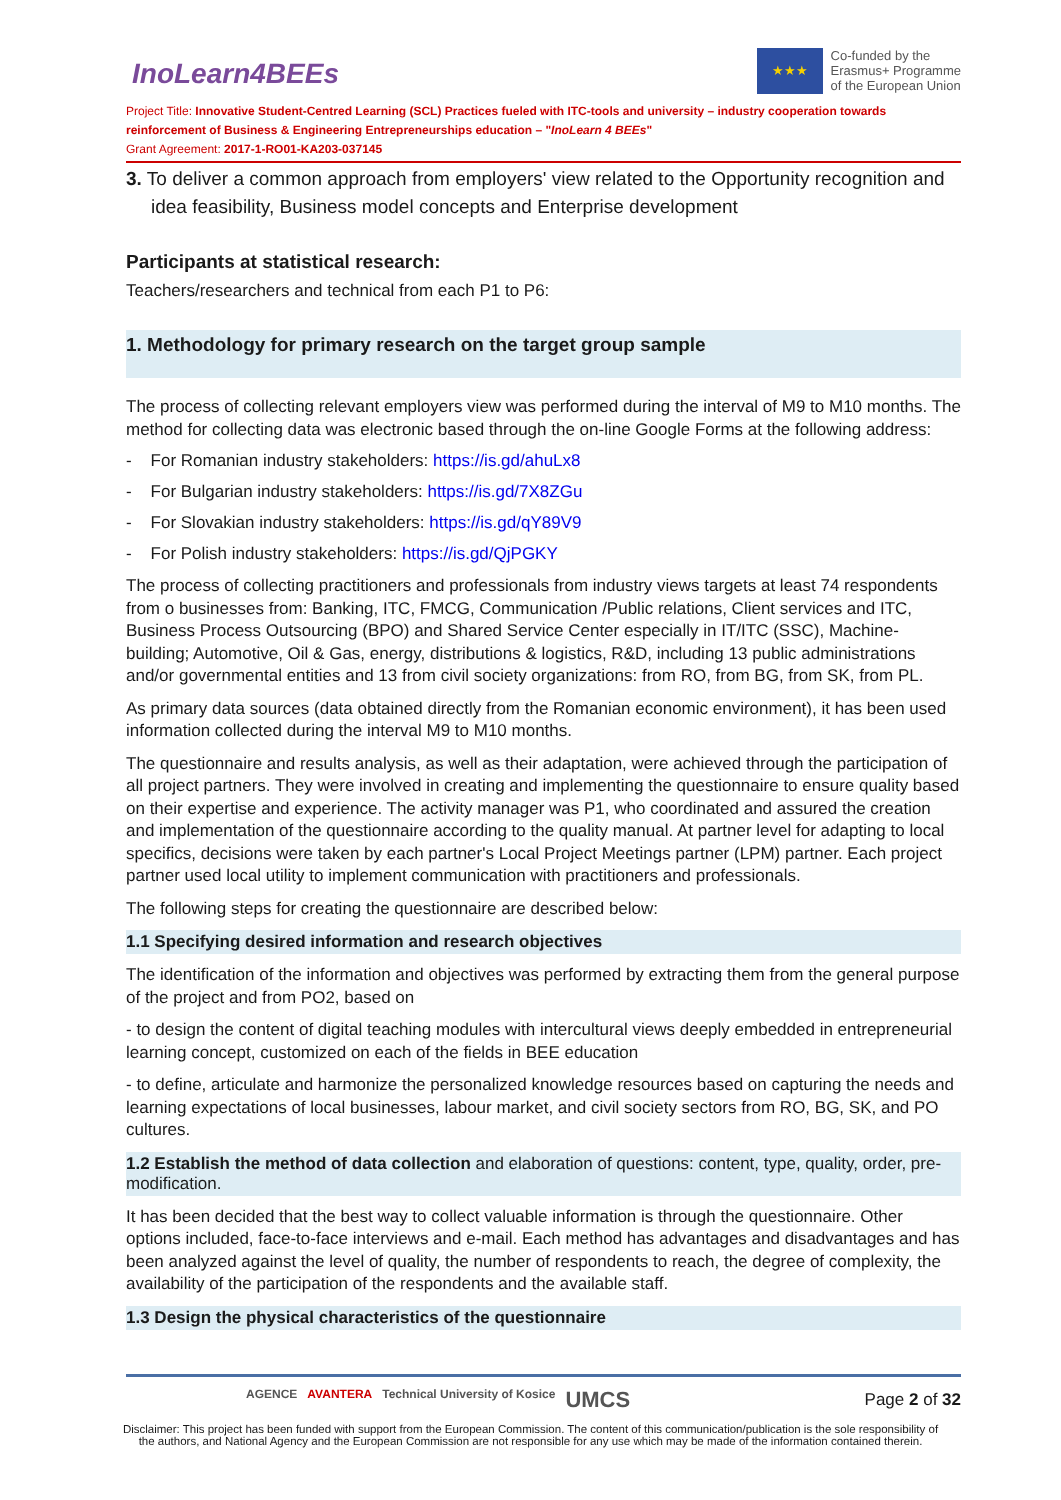InoLearn4BEEs
★★★
Co-funded by the
Erasmus+ Programme
of the European Union
Project Title: Innovative Student-Centred Learning (SCL) Practices fueled with ITC-tools and university – industry cooperation towards reinforcement of Business & Engineering Entrepreneurships education – "InoLearn 4 BEEs"
Grant Agreement: 2017-1-RO01-KA203-037145
3. To deliver a common approach from employers' view related to the Opportunity recognition and idea feasibility, Business model concepts and Enterprise development
Participants at statistical research:
Teachers/researchers and technical from each P1 to P6:
1. Methodology for primary research on the target group sample
The process of collecting relevant employers view was performed during the interval of M9 to M10 months. The method for collecting data was electronic based through the on-line Google Forms at the following address:
- For Romanian industry stakeholders: https://is.gd/ahuLx8
- For Bulgarian industry stakeholders: https://is.gd/7X8ZGu
- For Slovakian industry stakeholders: https://is.gd/qY89V9
- For Polish industry stakeholders: https://is.gd/QjPGKY
The process of collecting practitioners and professionals from industry views targets at least 74 respondents from o businesses from: Banking, ITC, FMCG, Communication /Public relations, Client services and ITC, Business Process Outsourcing (BPO) and Shared Service Center especially in IT/ITC (SSC), Machine-building; Automotive, Oil & Gas, energy, distributions & logistics, R&D, including 13 public administrations and/or governmental entities and 13 from civil society organizations: from RO, from BG, from SK, from PL.
As primary data sources (data obtained directly from the Romanian economic environment), it has been used information collected during the interval M9 to M10 months.
The questionnaire and results analysis, as well as their adaptation, were achieved through the participation of all project partners. They were involved in creating and implementing the questionnaire to ensure quality based on their expertise and experience. The activity manager was P1, who coordinated and assured the creation and implementation of the questionnaire according to the quality manual. At partner level for adapting to local specifics, decisions were taken by each partner's Local Project Meetings partner (LPM) partner. Each project partner used local utility to implement communication with practitioners and professionals.
The following steps for creating the questionnaire are described below:
1.1 Specifying desired information and research objectives
The identification of the information and objectives was performed by extracting them from the general purpose of the project and from PO2, based on
- to design the content of digital teaching modules with intercultural views deeply embedded in entrepreneurial learning concept, customized on each of the fields in BEE education
- to define, articulate and harmonize the personalized knowledge resources based on capturing the needs and learning expectations of local businesses, labour market, and civil society sectors from RO, BG, SK, and PO cultures.
1.2 Establish the method of data collection and elaboration of questions: content, type, quality, order, pre-modification.
It has been decided that the best way to collect valuable information is through the questionnaire. Other options included, face-to-face interviews and e-mail. Each method has advantages and disadvantages and has been analyzed against the level of quality, the number of respondents to reach, the degree of complexity, the availability of the participation of the respondents and the available staff.
1.3 Design the physical characteristics of the questionnaire
AGENCE AVANTERA Technical University of Kosice UMCS
Page 2 of 32
Disclaimer: This project has been funded with support from the European Commission. The content of this communication/publication is the sole responsibility of
the authors, and National Agency and the European Commission are not responsible for any use which may be made of the information contained therein.